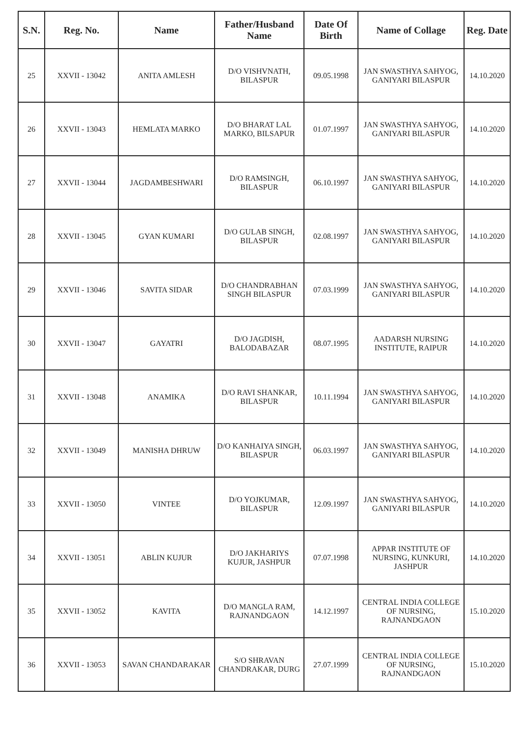| S.N. | Reg. No. | Name | Father/Husband Name | Date Of Birth | Name of Collage | Reg. Date |
| --- | --- | --- | --- | --- | --- | --- |
| 25 | XXVII - 13042 | ANITA AMLESH | D/O VISHVNATH, BILASPUR | 09.05.1998 | JAN SWASTHYA SAHYOG, GANIYARI BILASPUR | 14.10.2020 |
| 26 | XXVII - 13043 | HEMLATA MARKO | D/O BHARAT LAL MARKO, BILSAPUR | 01.07.1997 | JAN SWASTHYA SAHYOG, GANIYARI BILASPUR | 14.10.2020 |
| 27 | XXVII - 13044 | JAGDAMBESHWARI | D/O RAMSINGH, BILASPUR | 06.10.1997 | JAN SWASTHYA SAHYOG, GANIYARI BILASPUR | 14.10.2020 |
| 28 | XXVII - 13045 | GYAN KUMARI | D/O GULAB SINGH, BILASPUR | 02.08.1997 | JAN SWASTHYA SAHYOG, GANIYARI BILASPUR | 14.10.2020 |
| 29 | XXVII - 13046 | SAVITA SIDAR | D/O CHANDRABHAN SINGH BILASPUR | 07.03.1999 | JAN SWASTHYA SAHYOG, GANIYARI BILASPUR | 14.10.2020 |
| 30 | XXVII - 13047 | GAYATRI | D/O JAGDISH, BALODABAZAR | 08.07.1995 | AADARSH NURSING INSTITUTE, RAIPUR | 14.10.2020 |
| 31 | XXVII - 13048 | ANAMIKA | D/O RAVI SHANKAR, BILASPUR | 10.11.1994 | JAN SWASTHYA SAHYOG, GANIYARI BILASPUR | 14.10.2020 |
| 32 | XXVII - 13049 | MANISHA DHRUW | D/O KANHAIYA SINGH, BILASPUR | 06.03.1997 | JAN SWASTHYA SAHYOG, GANIYARI BILASPUR | 14.10.2020 |
| 33 | XXVII - 13050 | VINTEE | D/O YOJKUMAR, BILASPUR | 12.09.1997 | JAN SWASTHYA SAHYOG, GANIYARI BILASPUR | 14.10.2020 |
| 34 | XXVII - 13051 | ABLIN KUJUR | D/O JAKHARIYS KUJUR, JASHPUR | 07.07.1998 | APPAR INSTITUTE OF NURSING, KUNKURI, JASHPUR | 14.10.2020 |
| 35 | XXVII - 13052 | KAVITA | D/O MANGLA RAM, RAJNANDGAON | 14.12.1997 | CENTRAL INDIA COLLEGE OF NURSING, RAJNANDGAON | 15.10.2020 |
| 36 | XXVII - 13053 | SAVAN CHANDARAKAR | S/O SHRAVAN CHANDRAKAR, DURG | 27.07.1999 | CENTRAL INDIA COLLEGE OF NURSING, RAJNANDGAON | 15.10.2020 |
​